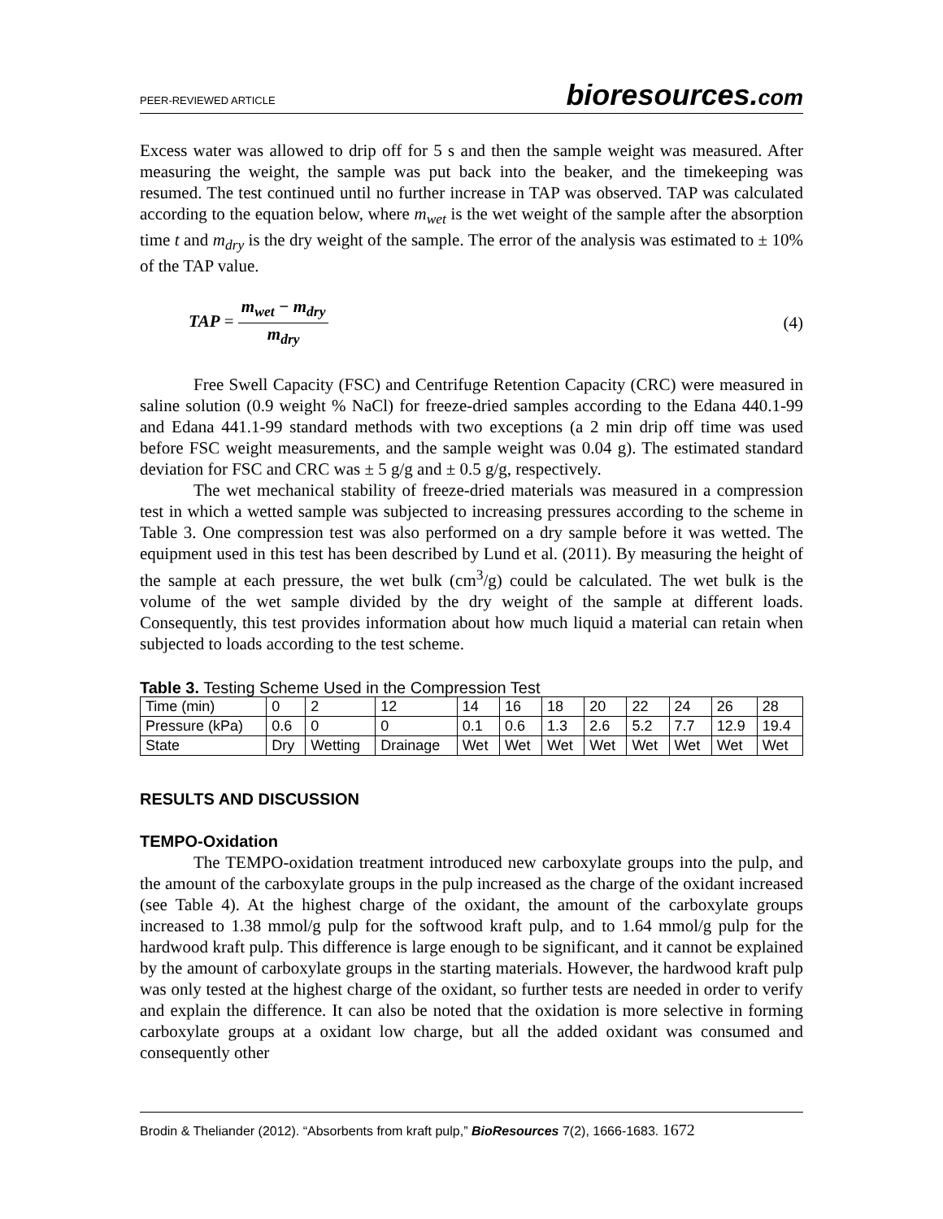PEER-REVIEWED ARTICLE
bioresources.com
Excess water was allowed to drip off for 5 s and then the sample weight was measured. After measuring the weight, the sample was put back into the beaker, and the timekeeping was resumed. The test continued until no further increase in TAP was observed. TAP was calculated according to the equation below, where m<sub>wet</sub> is the wet weight of the sample after the absorption time t and m<sub>dry</sub> is the dry weight of the sample. The error of the analysis was estimated to ± 10% of the TAP value.
TAP =
m<sub>wet</sub> − m<sub>dry</sub>
m<sub>dry</sub>
(4)
Free Swell Capacity (FSC) and Centrifuge Retention Capacity (CRC) were measured in saline solution (0.9 weight % NaCl) for freeze-dried samples according to the Edana 440.1-99 and Edana 441.1-99 standard methods with two exceptions (a 2 min drip off time was used before FSC weight measurements, and the sample weight was 0.04 g). The estimated standard deviation for FSC and CRC was ± 5 g/g and ± 0.5 g/g, respectively.
The wet mechanical stability of freeze-dried materials was measured in a compression test in which a wetted sample was subjected to increasing pressures according to the scheme in Table 3. One compression test was also performed on a dry sample before it was wetted. The equipment used in this test has been described by Lund et al. (2011). By measuring the height of the sample at each pressure, the wet bulk (cm<sup>3</sup>/g) could be calculated. The wet bulk is the volume of the wet sample divided by the dry weight of the sample at different loads. Consequently, this test provides information about how much liquid a material can retain when subjected to loads according to the test scheme.
Table 3. Testing Scheme Used in the Compression Test
| Time (min) | 0 | 2 | 12 | 14 | 16 | 18 | 20 | 22 | 24 | 26 | 28 |
| Pressure (kPa) | 0.6 | 0 | 0 | 0.1 | 0.6 | 1.3 | 2.6 | 5.2 | 7.7 | 12.9 | 19.4 |
| State | Dry | Wetting | Drainage | Wet | Wet | Wet | Wet | Wet | Wet | Wet | Wet |
RESULTS AND DISCUSSION
TEMPO-Oxidation
The TEMPO-oxidation treatment introduced new carboxylate groups into the pulp, and the amount of the carboxylate groups in the pulp increased as the charge of the oxidant increased (see Table 4). At the highest charge of the oxidant, the amount of the carboxylate groups increased to 1.38 mmol/g pulp for the softwood kraft pulp, and to 1.64 mmol/g pulp for the hardwood kraft pulp. This difference is large enough to be significant, and it cannot be explained by the amount of carboxylate groups in the starting materials. However, the hardwood kraft pulp was only tested at the highest charge of the oxidant, so further tests are needed in order to verify and explain the difference. It can also be noted that the oxidation is more selective in forming carboxylate groups at a oxidant low charge, but all the added oxidant was consumed and consequently other
Brodin & Theliander (2012). “Absorbents from kraft pulp,” BioResources 7(2), 1666-1683. 1672